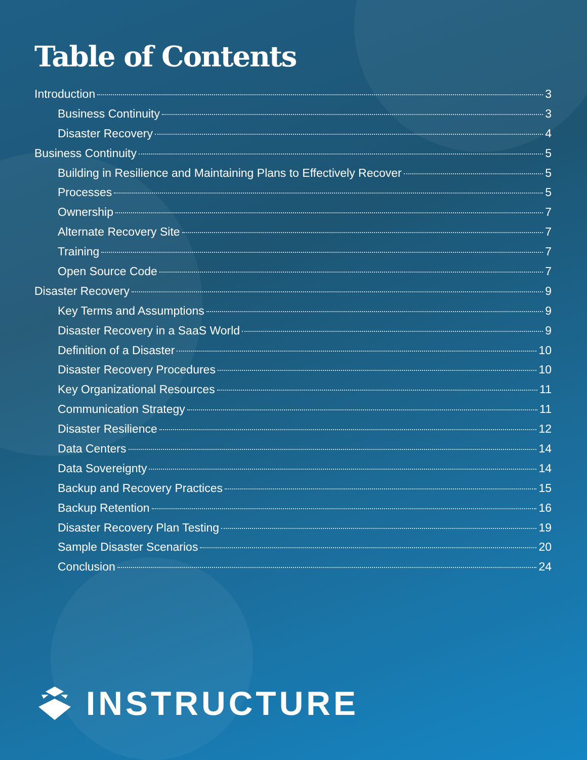Table of Contents
Introduction 3
Business Continuity 3
Disaster Recovery 4
Business Continuity 5
Building in Resilience and Maintaining Plans to Effectively Recover 5
Processes 5
Ownership 7
Alternate Recovery Site 7
Training 7
Open Source Code 7
Disaster Recovery 9
Key Terms and Assumptions 9
Disaster Recovery in a SaaS World 9
Definition of a Disaster 10
Disaster Recovery Procedures 10
Key Organizational Resources 11
Communication Strategy 11
Disaster Resilience 12
Data Centers 14
Data Sovereignty 14
Backup and Recovery Practices 15
Backup Retention 16
Disaster Recovery Plan Testing 19
Sample Disaster Scenarios 20
Conclusion 24
INSTRUCTURE